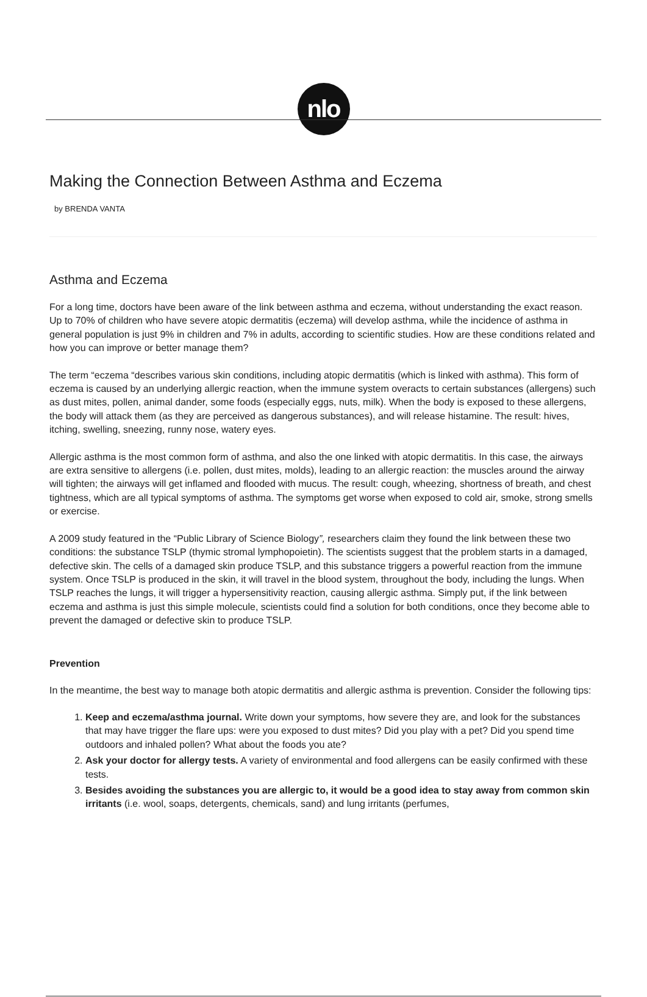nlo
Making the Connection Between Asthma and Eczema
by BRENDA VANTA
Asthma and Eczema
For a long time, doctors have been aware of the link between asthma and eczema, without understanding the exact reason. Up to 70% of children who have severe atopic dermatitis (eczema) will develop asthma, while the incidence of asthma in general population is just 9% in children and 7% in adults, according to scientific studies. How are these conditions related and how you can improve or better manage them?
The term “eczema “describes various skin conditions, including atopic dermatitis (which is linked with asthma). This form of eczema is caused by an underlying allergic reaction, when the immune system overacts to certain substances (allergens) such as dust mites, pollen, animal dander, some foods (especially eggs, nuts, milk). When the body is exposed to these allergens, the body will attack them (as they are perceived as dangerous substances), and will release histamine. The result: hives, itching, swelling, sneezing, runny nose, watery eyes.
Allergic asthma is the most common form of asthma, and also the one linked with atopic dermatitis. In this case, the airways are extra sensitive to allergens (i.e. pollen, dust mites, molds), leading to an allergic reaction: the muscles around the airway will tighten; the airways will get inflamed and flooded with mucus. The result: cough, wheezing, shortness of breath, and chest tightness, which are all typical symptoms of asthma. The symptoms get worse when exposed to cold air, smoke, strong smells or exercise.
A 2009 study featured in the “Public Library of Science Biology”, researchers claim they found the link between these two conditions: the substance TSLP (thymic stromal lymphopoietin). The scientists suggest that the problem starts in a damaged, defective skin. The cells of a damaged skin produce TSLP, and this substance triggers a powerful reaction from the immune system. Once TSLP is produced in the skin, it will travel in the blood system, throughout the body, including the lungs. When TSLP reaches the lungs, it will trigger a hypersensitivity reaction, causing allergic asthma. Simply put, if the link between eczema and asthma is just this simple molecule, scientists could find a solution for both conditions, once they become able to prevent the damaged or defective skin to produce TSLP.
Prevention
In the meantime, the best way to manage both atopic dermatitis and allergic asthma is prevention. Consider the following tips:
1. Keep and eczema/asthma journal. Write down your symptoms, how severe they are, and look for the substances that may have trigger the flare ups: were you exposed to dust mites? Did you play with a pet? Did you spend time outdoors and inhaled pollen? What about the foods you ate?
2. Ask your doctor for allergy tests. A variety of environmental and food allergens can be easily confirmed with these tests.
3. Besides avoiding the substances you are allergic to, it would be a good idea to stay away from common skin irritants (i.e. wool, soaps, detergents, chemicals, sand) and lung irritants (perfumes,